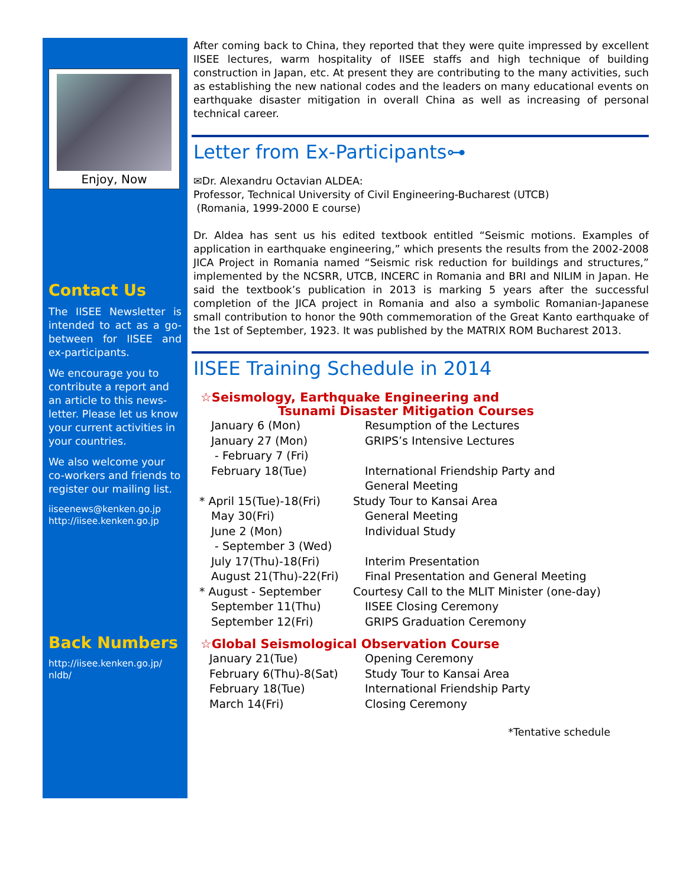Enjoy, Now
Contact Us
The IISEE Newsletter is intended to act as a go-between for IISEE and ex-participants.
We encourage you to contribute a report and an article to this news-letter. Please let us know your current activities in your countries.
We also welcome your co-workers and friends to register our mailing list.
iiseenews@kenken.go.jp
http://iisee.kenken.go.jp
Back Numbers
http://iisee.kenken.go.jp/
nldb/
After coming back to China, they reported that they were quite impressed by excellent IISEE lectures, warm hospitality of IISEE staffs and high technique of building construction in Japan, etc. At present they are contributing to the many activities, such as establishing the new national codes and the leaders on many educational events on earthquake disaster mitigation in overall China as well as increasing of personal technical career.
Letter from Ex-Participants⊶
✉Dr. Alexandru Octavian ALDEA:
Professor, Technical University of Civil Engineering-Bucharest (UTCB)
(Romania, 1999-2000 E course)
Dr. Aldea has sent us his edited textbook entitled “Seismic motions. Examples of application in earthquake engineering,” which presents the results from the 2002-2008 JICA Project in Romania named “Seismic risk reduction for buildings and structures,” implemented by the NCSRR, UTCB, INCERC in Romania and BRI and NILIM in Japan. He said the textbook’s publication in 2013 is marking 5 years after the successful completion of the JICA project in Romania and also a symbolic Romanian-Japanese small contribution to honor the 90th commemoration of the Great Kanto earthquake of the 1st of September, 1923. It was published by the MATRIX ROM Bucharest 2013.
IISEE Training Schedule in 2014
☆Seismology, Earthquake Engineering and
Tsunami Disaster Mitigation Courses
January 6 (Mon) Resumption of the Lectures
January 27 (Mon)
- February 7 (Fri)
GRIPS’s Intensive Lectures
February 18(Tue) International Friendship Party and
General Meeting
* April 15(Tue)-18(Fri)
Study Tour to Kansai Area
May 30(Fri) General Meeting
June 2 (Mon)
- September 3 (Wed)
Individual Study
July 17(Thu)-18(Fri) Interim Presentation
August 21(Thu)-22(Fri) Final Presentation and General Meeting
* August - September Courtesy Call to the MLIT Minister (one-day)
September 11(Thu) IISEE Closing Ceremony
September 12(Fri) GRIPS Graduation Ceremony
☆Global Seismological Observation Course
January 21(Tue) Opening Ceremony
February 6(Thu)-8(Sat) Study Tour to Kansai Area
February 18(Tue) International Friendship Party
March 14(Fri) Closing Ceremony
*Tentative schedule